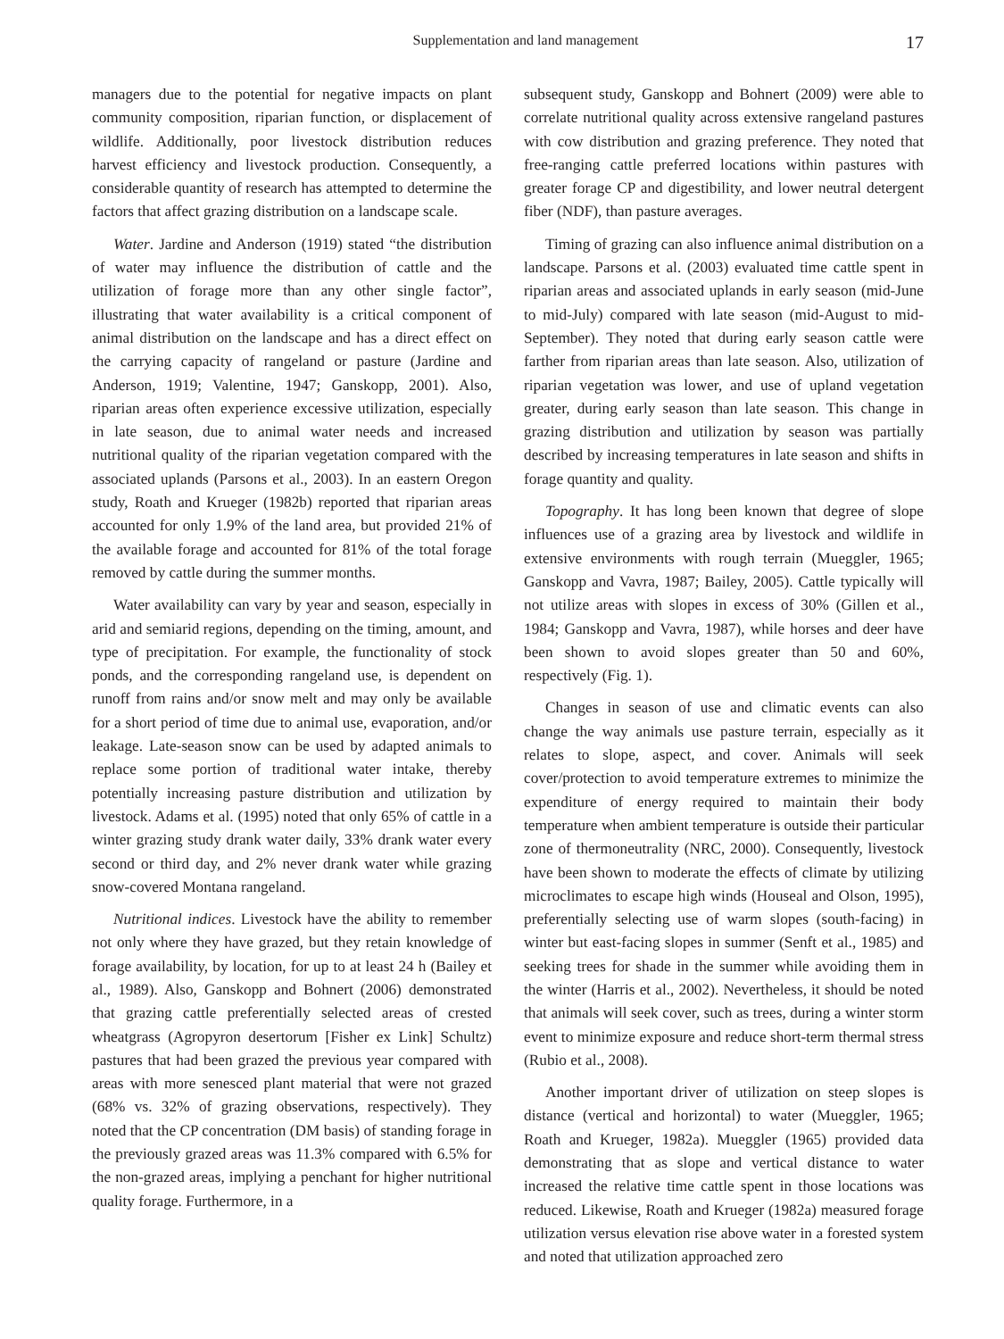Supplementation and land management 17
managers due to the potential for negative impacts on plant community composition, riparian function, or displacement of wildlife. Additionally, poor livestock distribution reduces harvest efficiency and livestock production. Consequently, a considerable quantity of research has attempted to determine the factors that affect grazing distribution on a landscape scale.
Water. Jardine and Anderson (1919) stated “the distribution of water may influence the distribution of cattle and the utilization of forage more than any other single factor”, illustrating that water availability is a critical component of animal distribution on the landscape and has a direct effect on the carrying capacity of rangeland or pasture (Jardine and Anderson, 1919; Valentine, 1947; Ganskopp, 2001). Also, riparian areas often experience excessive utilization, especially in late season, due to animal water needs and increased nutritional quality of the riparian vegetation compared with the associated uplands (Parsons et al., 2003). In an eastern Oregon study, Roath and Krueger (1982b) reported that riparian areas accounted for only 1.9% of the land area, but provided 21% of the available forage and accounted for 81% of the total forage removed by cattle during the summer months.
Water availability can vary by year and season, especially in arid and semiarid regions, depending on the timing, amount, and type of precipitation. For example, the functionality of stock ponds, and the corresponding rangeland use, is dependent on runoff from rains and/or snow melt and may only be available for a short period of time due to animal use, evaporation, and/or leakage. Late-season snow can be used by adapted animals to replace some portion of traditional water intake, thereby potentially increasing pasture distribution and utilization by livestock. Adams et al. (1995) noted that only 65% of cattle in a winter grazing study drank water daily, 33% drank water every second or third day, and 2% never drank water while grazing snow-covered Montana rangeland.
Nutritional indices. Livestock have the ability to remember not only where they have grazed, but they retain knowledge of forage availability, by location, for up to at least 24 h (Bailey et al., 1989). Also, Ganskopp and Bohnert (2006) demonstrated that grazing cattle preferentially selected areas of crested wheatgrass (Agropyron desertorum [Fisher ex Link] Schultz) pastures that had been grazed the previous year compared with areas with more senesced plant material that were not grazed (68% vs. 32% of grazing observations, respectively). They noted that the CP concentration (DM basis) of standing forage in the previously grazed areas was 11.3% compared with 6.5% for the non-grazed areas, implying a penchant for higher nutritional quality forage. Furthermore, in a
subsequent study, Ganskopp and Bohnert (2009) were able to correlate nutritional quality across extensive rangeland pastures with cow distribution and grazing preference. They noted that free-ranging cattle preferred locations within pastures with greater forage CP and digestibility, and lower neutral detergent fiber (NDF), than pasture averages.
Timing of grazing can also influence animal distribution on a landscape. Parsons et al. (2003) evaluated time cattle spent in riparian areas and associated uplands in early season (mid-June to mid-July) compared with late season (mid-August to mid-September). They noted that during early season cattle were farther from riparian areas than late season. Also, utilization of riparian vegetation was lower, and use of upland vegetation greater, during early season than late season. This change in grazing distribution and utilization by season was partially described by increasing temperatures in late season and shifts in forage quantity and quality.
Topography. It has long been known that degree of slope influences use of a grazing area by livestock and wildlife in extensive environments with rough terrain (Mueggler, 1965; Ganskopp and Vavra, 1987; Bailey, 2005). Cattle typically will not utilize areas with slopes in excess of 30% (Gillen et al., 1984; Ganskopp and Vavra, 1987), while horses and deer have been shown to avoid slopes greater than 50 and 60%, respectively (Fig. 1).
Changes in season of use and climatic events can also change the way animals use pasture terrain, especially as it relates to slope, aspect, and cover. Animals will seek cover/protection to avoid temperature extremes to minimize the expenditure of energy required to maintain their body temperature when ambient temperature is outside their particular zone of thermoneutrality (NRC, 2000). Consequently, livestock have been shown to moderate the effects of climate by utilizing microclimates to escape high winds (Houseal and Olson, 1995), preferentially selecting use of warm slopes (south-facing) in winter but east-facing slopes in summer (Senft et al., 1985) and seeking trees for shade in the summer while avoiding them in the winter (Harris et al., 2002). Nevertheless, it should be noted that animals will seek cover, such as trees, during a winter storm event to minimize exposure and reduce short-term thermal stress (Rubio et al., 2008).
Another important driver of utilization on steep slopes is distance (vertical and horizontal) to water (Mueggler, 1965; Roath and Krueger, 1982a). Mueggler (1965) provided data demonstrating that as slope and vertical distance to water increased the relative time cattle spent in those locations was reduced. Likewise, Roath and Krueger (1982a) measured forage utilization versus elevation rise above water in a forested system and noted that utilization approached zero